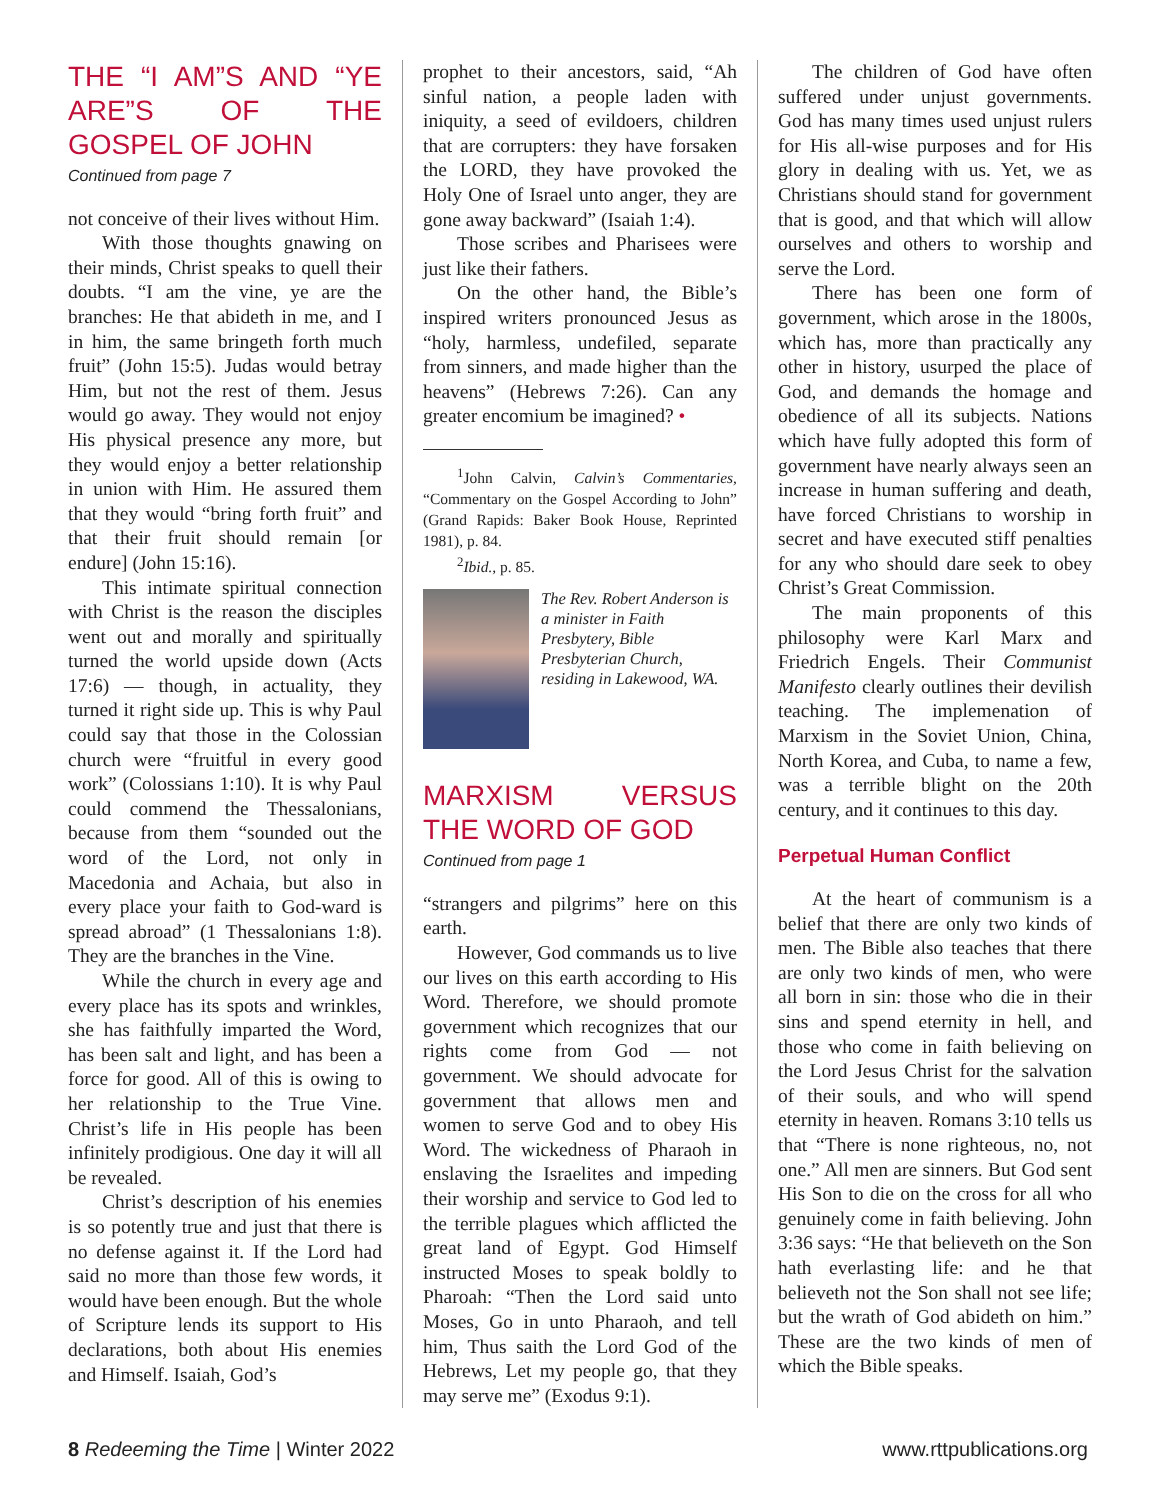THE “I AM”S AND “YE ARE”S OF THE GOSPEL OF JOHN
Continued from page 7
not conceive of their lives without Him.
With those thoughts gnawing on their minds, Christ speaks to quell their doubts. “I am the vine, ye are the branches: He that abideth in me, and I in him, the same bringeth forth much fruit” (John 15:5). Judas would betray Him, but not the rest of them. Jesus would go away. They would not enjoy His physical presence any more, but they would enjoy a better relationship in union with Him. He assured them that they would “bring forth fruit” and that their fruit should remain [or endure] (John 15:16).
This intimate spiritual connection with Christ is the reason the disciples went out and morally and spiritually turned the world upside down (Acts 17:6) — though, in actuality, they turned it right side up. This is why Paul could say that those in the Colossian church were “fruitful in every good work” (Colossians 1:10). It is why Paul could commend the Thessalonians, because from them “sounded out the word of the Lord, not only in Macedonia and Achaia, but also in every place your faith to God-ward is spread abroad” (1 Thessalonians 1:8). They are the branches in the Vine.
While the church in every age and every place has its spots and wrinkles, she has faithfully imparted the Word, has been salt and light, and has been a force for good. All of this is owing to her relationship to the True Vine. Christ’s life in His people has been infinitely prodigious. One day it will all be revealed.
Christ’s description of his enemies is so potently true and just that there is no defense against it. If the Lord had said no more than those few words, it would have been enough. But the whole of Scripture lends its support to His declarations, both about His enemies and Himself. Isaiah, God’s
prophet to their ancestors, said, “Ah sinful nation, a people laden with iniquity, a seed of evildoers, children that are corrupters: they have forsaken the LORD, they have provoked the Holy One of Israel unto anger, they are gone away backward” (Isaiah 1:4).
Those scribes and Pharisees were just like their fathers.
On the other hand, the Bible’s inspired writers pronounced Jesus as “holy, harmless, undefiled, separate from sinners, and made higher than the heavens” (Hebrews 7:26). Can any greater encomium be imagined? •
<sup>1</sup> John Calvin, Calvin’s Commentaries, “Commentary on the Gospel According to John” (Grand Rapids: Baker Book House, Reprinted 1981), p. 84.
<sup>2</sup> Ibid., p. 85.
The Rev. Robert Anderson is a minister in Faith Presbytery, Bible Presbyterian Church, residing in Lakewood, WA.
MARXISM VERSUS THE WORD OF GOD
Continued from page 1
“strangers and pilgrims” here on this earth.
However, God commands us to live our lives on this earth according to His Word. Therefore, we should promote government which recognizes that our rights come from God — not government. We should advocate for government that allows men and women to serve God and to obey His Word. The wickedness of Pharaoh in enslaving the Israelites and impeding their worship and service to God led to the terrible plagues which afflicted the great land of Egypt. God Himself instructed Moses to speak boldly to Pharoah: “Then the Lord said unto Moses, Go in unto Pharaoh, and tell him, Thus saith the Lord God of the Hebrews, Let my people go, that they may serve me” (Exodus 9:1).
The children of God have often suffered under unjust governments. God has many times used unjust rulers for His all-wise purposes and for His glory in dealing with us. Yet, we as Christians should stand for government that is good, and that which will allow ourselves and others to worship and serve the Lord.
There has been one form of government, which arose in the 1800s, which has, more than practically any other in history, usurped the place of God, and demands the homage and obedience of all its subjects. Nations which have fully adopted this form of government have nearly always seen an increase in human suffering and death, have forced Christians to worship in secret and have executed stiff penalties for any who should dare seek to obey Christ’s Great Commission.
The main proponents of this philosophy were Karl Marx and Friedrich Engels. Their Communist Manifesto clearly outlines their devilish teaching. The implemenation of Marxism in the Soviet Union, China, North Korea, and Cuba, to name a few, was a terrible blight on the 20th century, and it continues to this day.
Perpetual Human Conflict
At the heart of communism is a belief that there are only two kinds of men. The Bible also teaches that there are only two kinds of men, who were all born in sin: those who die in their sins and spend eternity in hell, and those who come in faith believing on the Lord Jesus Christ for the salvation of their souls, and who will spend eternity in heaven. Romans 3:10 tells us that “There is none righteous, no, not one.” All men are sinners. But God sent His Son to die on the cross for all who genuinely come in faith believing. John 3:36 says: “He that believeth on the Son hath everlasting life: and he that believeth not the Son shall not see life; but the wrath of God abideth on him.” These are the two kinds of men of which the Bible speaks.
8 Redeeming the Time | Winter 2022
www.rttpublications.org